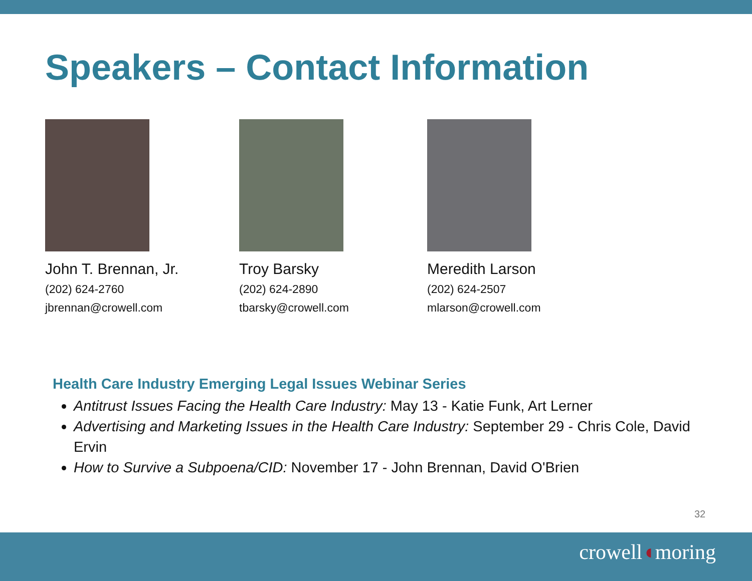Speakers – Contact Information
John T. Brennan, Jr.
(202) 624-2760
jbrennan@crowell.com
Troy Barsky
(202) 624-2890
tbarsky@crowell.com
Meredith Larson
(202) 624-2507
mlarson@crowell.com
Health Care Industry Emerging Legal Issues Webinar Series
Antitrust Issues Facing the Health Care Industry: May 13 - Katie Funk, Art Lerner
Advertising and Marketing Issues in the Health Care Industry: September 29 - Chris Cole, David Ervin
How to Survive a Subpoena/CID: November 17 - John Brennan, David O'Brien
32
crowell◖moring